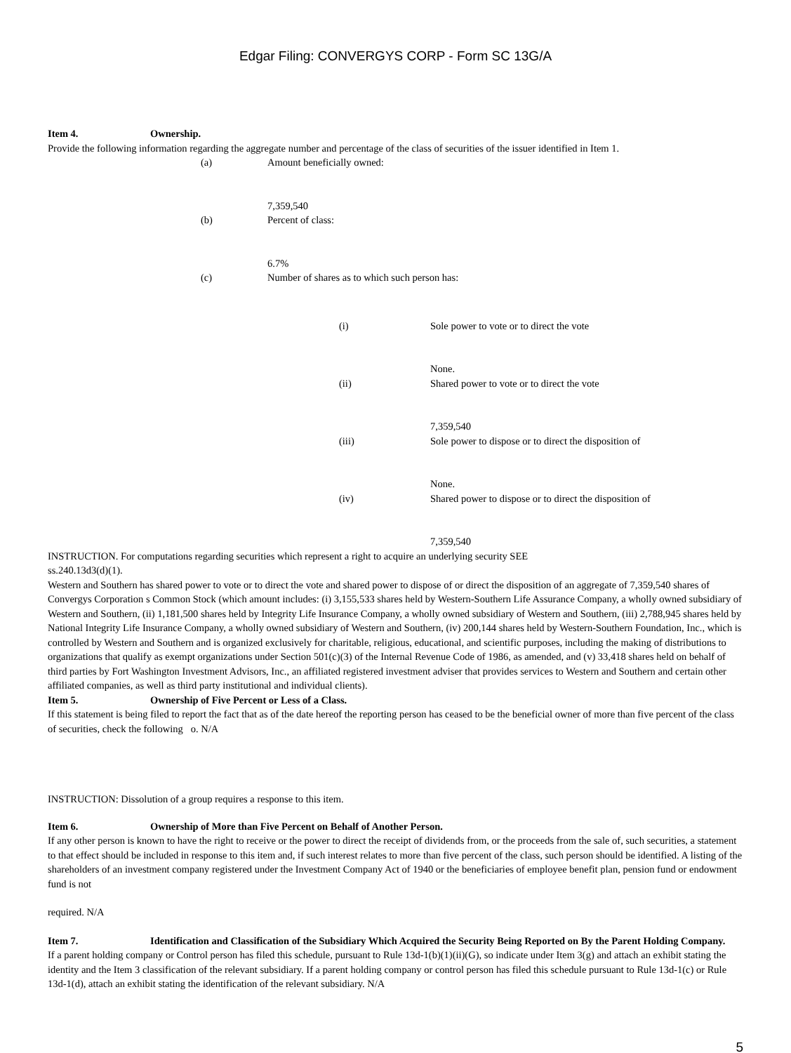Edgar Filing: CONVERGYS CORP - Form SC 13G/A
Item 4. Ownership.
Provide the following information regarding the aggregate number and percentage of the class of securities of the issuer identified in Item 1.
(a) Amount beneficially owned:
7,359,540
(b) Percent of class:
6.7%
(c) Number of shares as to which such person has:
(i) Sole power to vote or to direct the vote
None.
(ii) Shared power to vote or to direct the vote
7,359,540
(iii) Sole power to dispose or to direct the disposition of
None.
(iv) Shared power to dispose or to direct the disposition of
7,359,540
INSTRUCTION. For computations regarding securities which represent a right to acquire an underlying security SEE
ss.240.13d3(d)(1).
Western and Southern has shared power to vote or to direct the vote and shared power to dispose of or direct the disposition of an aggregate of 7,359,540 shares of Convergys Corporation s Common Stock (which amount includes: (i) 3,155,533 shares held by Western-Southern Life Assurance Company, a wholly owned subsidiary of Western and Southern, (ii) 1,181,500 shares held by Integrity Life Insurance Company, a wholly owned subsidiary of Western and Southern, (iii) 2,788,945 shares held by National Integrity Life Insurance Company, a wholly owned subsidiary of Western and Southern, (iv) 200,144 shares held by Western-Southern Foundation, Inc., which is controlled by Western and Southern and is organized exclusively for charitable, religious, educational, and scientific purposes, including the making of distributions to organizations that qualify as exempt organizations under Section 501(c)(3) of the Internal Revenue Code of 1986, as amended, and (v) 33,418 shares held on behalf of third parties by Fort Washington Investment Advisors, Inc., an affiliated registered investment adviser that provides services to Western and Southern and certain other affiliated companies, as well as third party institutional and individual clients).
Item 5. Ownership of Five Percent or Less of a Class.
If this statement is being filed to report the fact that as of the date hereof the reporting person has ceased to be the beneficial owner of more than five percent of the class of securities, check the following o. N/A
INSTRUCTION: Dissolution of a group requires a response to this item.
Item 6. Ownership of More than Five Percent on Behalf of Another Person.
If any other person is known to have the right to receive or the power to direct the receipt of dividends from, or the proceeds from the sale of, such securities, a statement to that effect should be included in response to this item and, if such interest relates to more than five percent of the class, such person should be identified. A listing of the shareholders of an investment company registered under the Investment Company Act of 1940 or the beneficiaries of employee benefit plan, pension fund or endowment fund is not
required. N/A
Item 7. Identification and Classification of the Subsidiary Which Acquired the Security Being Reported on By the Parent Holding Company.
If a parent holding company or Control person has filed this schedule, pursuant to Rule 13d-1(b)(1)(ii)(G), so indicate under Item 3(g) and attach an exhibit stating the identity and the Item 3 classification of the relevant subsidiary. If a parent holding company or control person has filed this schedule pursuant to Rule 13d-1(c) or Rule 13d-1(d), attach an exhibit stating the identification of the relevant subsidiary. N/A
5